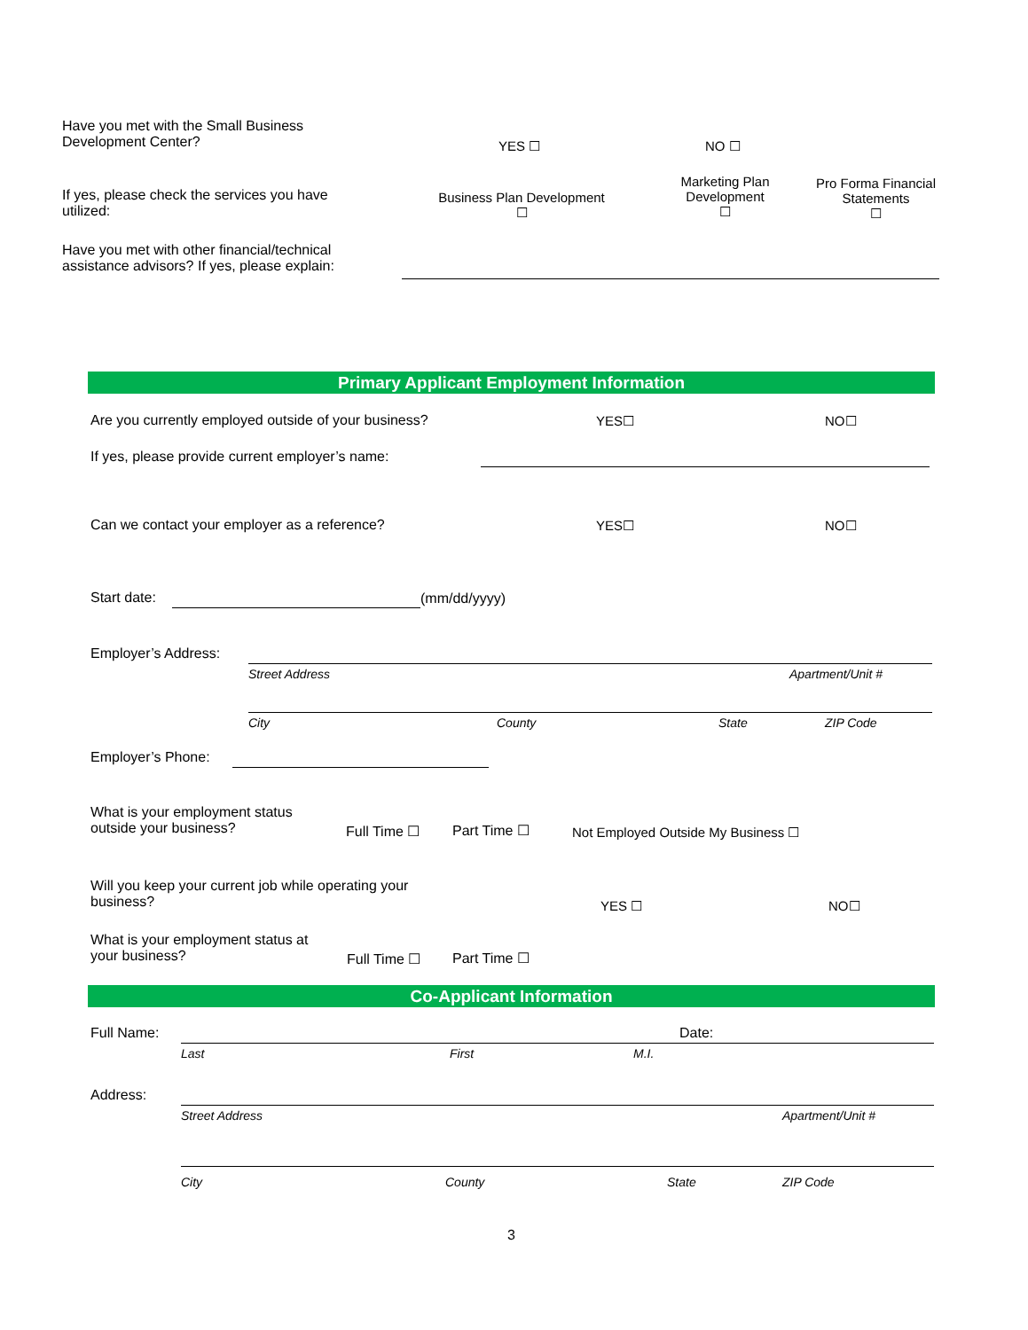Have you met with the Small Business
Development Center?
YES ☐ NO ☐
If yes, please check the services you have
utilized:
Business Plan Development
☐
Marketing Plan
Development
☐
Pro Forma Financial
Statements
☐
Have you met with other financial/technical
assistance advisors? If yes, please explain:
Primary Applicant Employment Information
Are you currently employed outside of your business?
YES☐ NO☐
If yes, please provide current employer’s name:
Can we contact your employer as a reference?
YES☐ NO☐
Start date: (mm/dd/yyyy)
Employer’s Address:
Street Address Apartment/Unit #
City County State ZIP Code
Employer’s Phone:
What is your employment status
outside your business?
Full Time ☐ Part Time ☐
Not Employed Outside My Business ☐
Will you keep your current job while operating your
business?
YES ☐ NO☐
What is your employment status at
your business?
Full Time ☐ Part Time ☐
Co-Applicant Information
Full Name: Date:
Last First M.I.
Address:
Street Address Apartment/Unit #
City County State ZIP Code
3